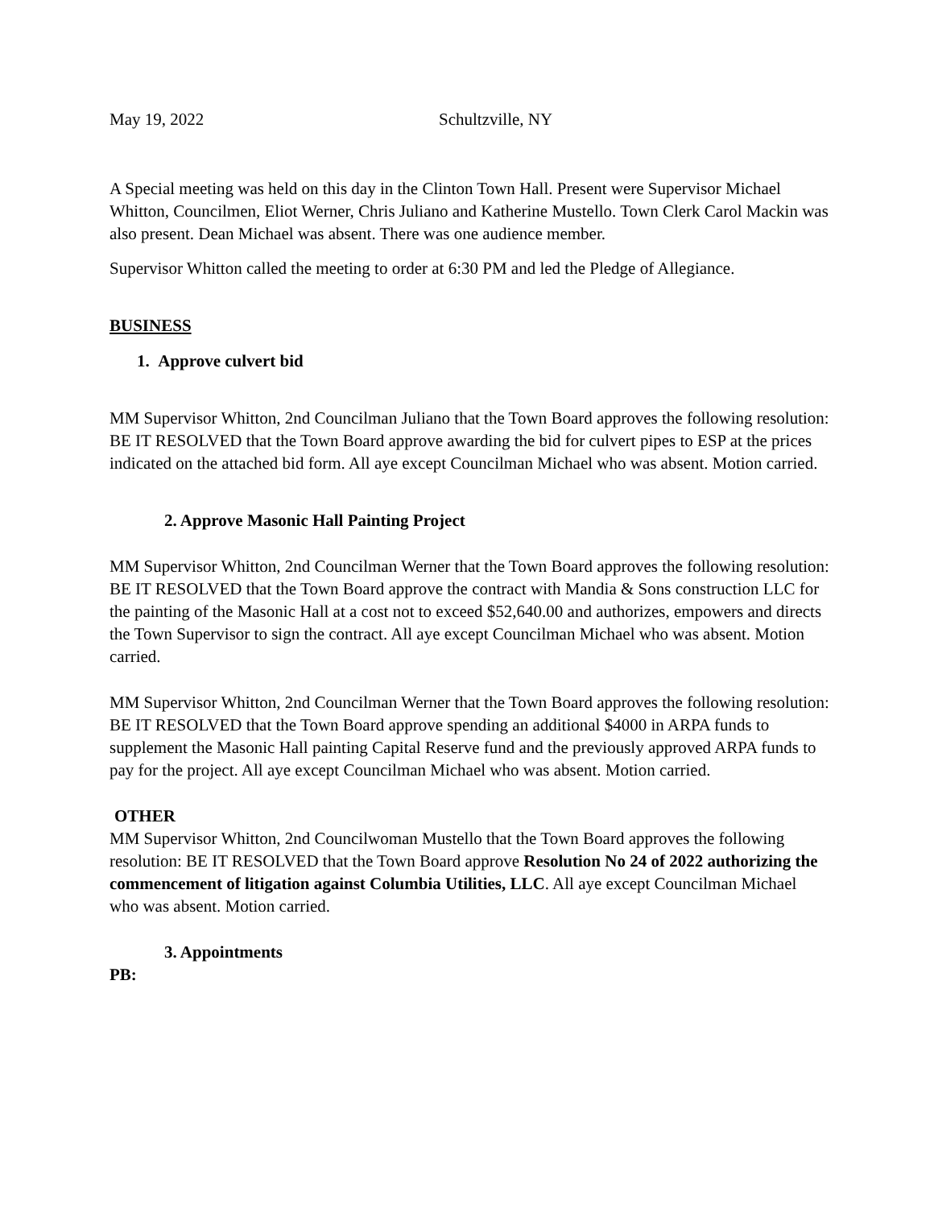May 19, 2022 Schultzville, NY
A Special meeting was held on this day in the Clinton Town Hall. Present were Supervisor Michael Whitton, Councilmen, Eliot Werner, Chris Juliano and Katherine Mustello. Town Clerk Carol Mackin was also present. Dean Michael was absent. There was one audience member.
Supervisor Whitton called the meeting to order at 6:30 PM and led the Pledge of Allegiance.
BUSINESS
1. Approve culvert bid
MM Supervisor Whitton, 2nd Councilman Juliano that the Town Board approves the following resolution: BE IT RESOLVED that the Town Board approve awarding the bid for culvert pipes to ESP at the prices indicated on the attached bid form. All aye except Councilman Michael who was absent. Motion carried.
2. Approve Masonic Hall Painting Project
MM Supervisor Whitton, 2nd Councilman Werner that the Town Board approves the following resolution: BE IT RESOLVED that the Town Board approve the contract with Mandia & Sons construction LLC for the painting of the Masonic Hall at a cost not to exceed $52,640.00 and authorizes, empowers and directs the Town Supervisor to sign the contract. All aye except Councilman Michael who was absent. Motion carried.
MM Supervisor Whitton, 2nd Councilman Werner that the Town Board approves the following resolution: BE IT RESOLVED that the Town Board approve spending an additional $4000 in ARPA funds to supplement the Masonic Hall painting Capital Reserve fund and the previously approved ARPA funds to pay for the project. All aye except Councilman Michael who was absent. Motion carried.
OTHER
MM Supervisor Whitton, 2nd Councilwoman Mustello that the Town Board approves the following resolution: BE IT RESOLVED that the Town Board approve Resolution No 24 of 2022 authorizing the commencement of litigation against Columbia Utilities, LLC. All aye except Councilman Michael who was absent. Motion carried.
3. Appointments
PB: